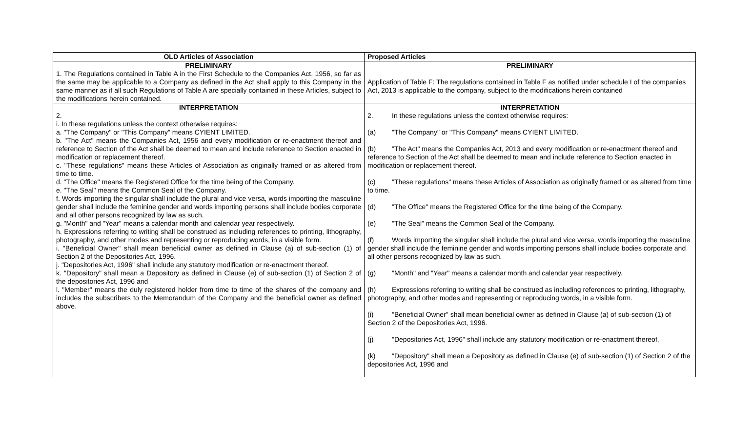| OLD Articles of Association | Proposed Articles |
| --- | --- |
| PRELIMINARY 1. The Regulations contained in Table A in the First Schedule to the Companies Act, 1956, so far as the same may be applicable to a Company as defined in the Act shall apply to this Company in the same manner as if all such Regulations of Table A are specially contained in these Articles, subject to the modifications herein contained. | PRELIMINARY Application of Table F: The regulations contained in Table F as notified under schedule I of the companies Act, 2013 is applicable to the company, subject to the modifications herein contained |
| INTERPRETATION 2. i. In these regulations unless the context otherwise requires: a. "The Company" or "This Company" means CYIENT LIMITED. b. "The Act" means the Companies Act, 1956 and every modification or re-enactment thereof and reference to Section of the Act shall be deemed to mean and include reference to Section enacted in modification or replacement thereof. c. "These regulations" means these Articles of Association as originally framed or as altered from time to time. d. "The Office" means the Registered Office for the time being of the Company. e. "The Seal" means the Common Seal of the Company. f. Words importing the singular shall include the plural and vice versa, words importing the masculine gender shall include the feminine gender and words importing persons shall include bodies corporate and all other persons recognized by law as such. g. "Month" and "Year" means a calendar month and calendar year respectively. h. Expressions referring to writing shall be construed as including references to printing, lithography, photography, and other modes and representing or reproducing words, in a visible form. i. "Beneficial Owner" shall mean beneficial owner as defined in Clause (a) of sub-section (1) of Section 2 of the Depositories Act, 1996. j. "Depositories Act, 1996" shall include any statutory modification or re-enactment thereof. k. "Depository" shall mean a Depository as defined in Clause (e) of sub-section (1) of Section 2 of the depositories Act, 1996 and l. "Member" means the duly registered holder from time to time of the shares of the company and includes the subscribers to the Memorandum of the Company and the beneficial owner as defined above. | INTERPRETATION 2. In these regulations unless the context otherwise requires: (a) "The Company" or "This Company" means CYIENT LIMITED. (b) "The Act" means the Companies Act, 2013 and every modification or re-enactment thereof and reference to Section of the Act shall be deemed to mean and include reference to Section enacted in modification or replacement thereof. (c) "These regulations" means these Articles of Association as originally framed or as altered from time to time. (d) "The Office" means the Registered Office for the time being of the Company. (e) "The Seal" means the Common Seal of the Company. (f) Words importing the singular shall include the plural and vice versa, words importing the masculine gender shall include the feminine gender and words importing persons shall include bodies corporate and all other persons recognized by law as such. (g) "Month" and "Year" means a calendar month and calendar year respectively. (h) Expressions referring to writing shall be construed as including references to printing, lithography, photography, and other modes and representing or reproducing words, in a visible form. (i) "Beneficial Owner" shall mean beneficial owner as defined in Clause (a) of sub-section (1) of Section 2 of the Depositories Act, 1996. (j) "Depositories Act, 1996" shall include any statutory modification or re-enactment thereof. (k) "Depository" shall mean a Depository as defined in Clause (e) of sub-section (1) of Section 2 of the depositories Act, 1996 and |